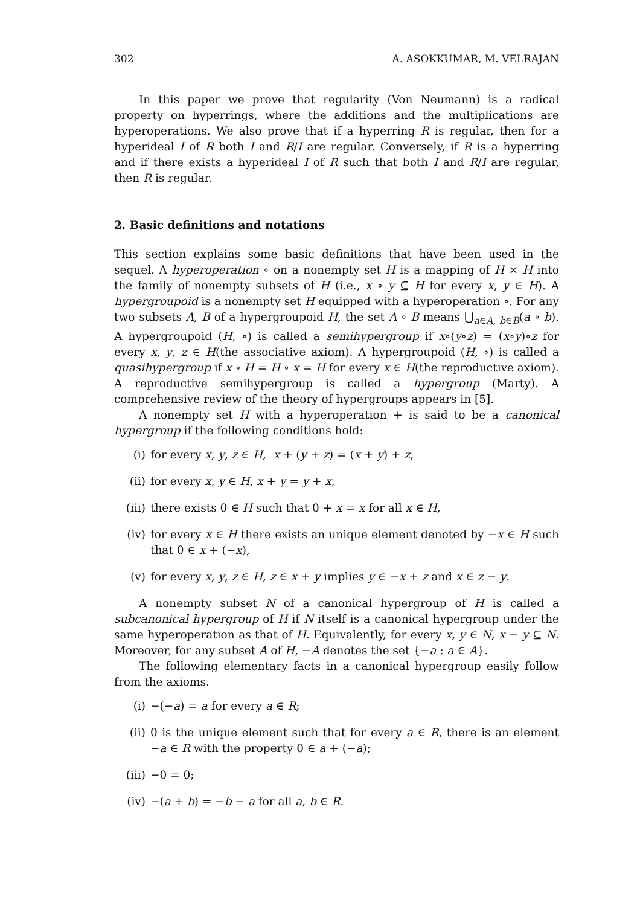302 A. ASOKKUMAR, M. VELRAJAN
In this paper we prove that regularity (Von Neumann) is a radical property on hyperrings, where the additions and the multiplications are hyperoperations. We also prove that if a hyperring R is regular, then for a hyperideal I of R both I and R/I are regular. Conversely, if R is a hyperring and if there exists a hyperideal I of R such that both I and R/I are regular, then R is regular.
2. Basic definitions and notations
This section explains some basic definitions that have been used in the sequel. A hyperoperation ∘ on a nonempty set H is a mapping of H × H into the family of nonempty subsets of H (i.e., x ∘ y ⊆ H for every x, y ∈ H). A hypergroupoid is a nonempty set H equipped with a hyperoperation ∘. For any two subsets A, B of a hypergroupoid H, the set A ∘ B means ⋃<sub>a∈A, b∈B</sub>(a ∘ b). A hypergroupoid (H, ∘) is called a semihypergroup if x∘(y∘z) = (x∘y)∘z for every x, y, z ∈ H(the associative axiom). A hypergroupoid (H, ∘) is called a quasihypergroup if x ∘ H = H ∘ x = H for every x ∈ H(the reproductive axiom). A reproductive semihypergroup is called a hypergroup (Marty). A comprehensive review of the theory of hypergroups appears in [5].
A nonempty set H with a hyperoperation + is said to be a canonical hypergroup if the following conditions hold:
(i) for every x, y, z ∈ H, x + (y + z) = (x + y) + z,
(ii) for every x, y ∈ H, x + y = y + x,
(iii) there exists 0 ∈ H such that 0 + x = x for all x ∈ H,
(iv) for every x ∈ H there exists an unique element denoted by −x ∈ H such that 0 ∈ x + (−x),
(v) for every x, y, z ∈ H, z ∈ x + y implies y ∈ −x + z and x ∈ z − y.
A nonempty subset N of a canonical hypergroup of H is called a subcanonical hypergroup of H if N itself is a canonical hypergroup under the same hyperoperation as that of H. Equivalently, for every x, y ∈ N, x − y ⊆ N. Moreover, for any subset A of H, −A denotes the set {−a : a ∈ A}.
The following elementary facts in a canonical hypergroup easily follow from the axioms.
(i) −(−a) = a for every a ∈ R;
(ii) 0 is the unique element such that for every a ∈ R, there is an element −a ∈ R with the property 0 ∈ a + (−a);
(iii) −0 = 0;
(iv) −(a + b) = −b − a for all a, b ∈ R.